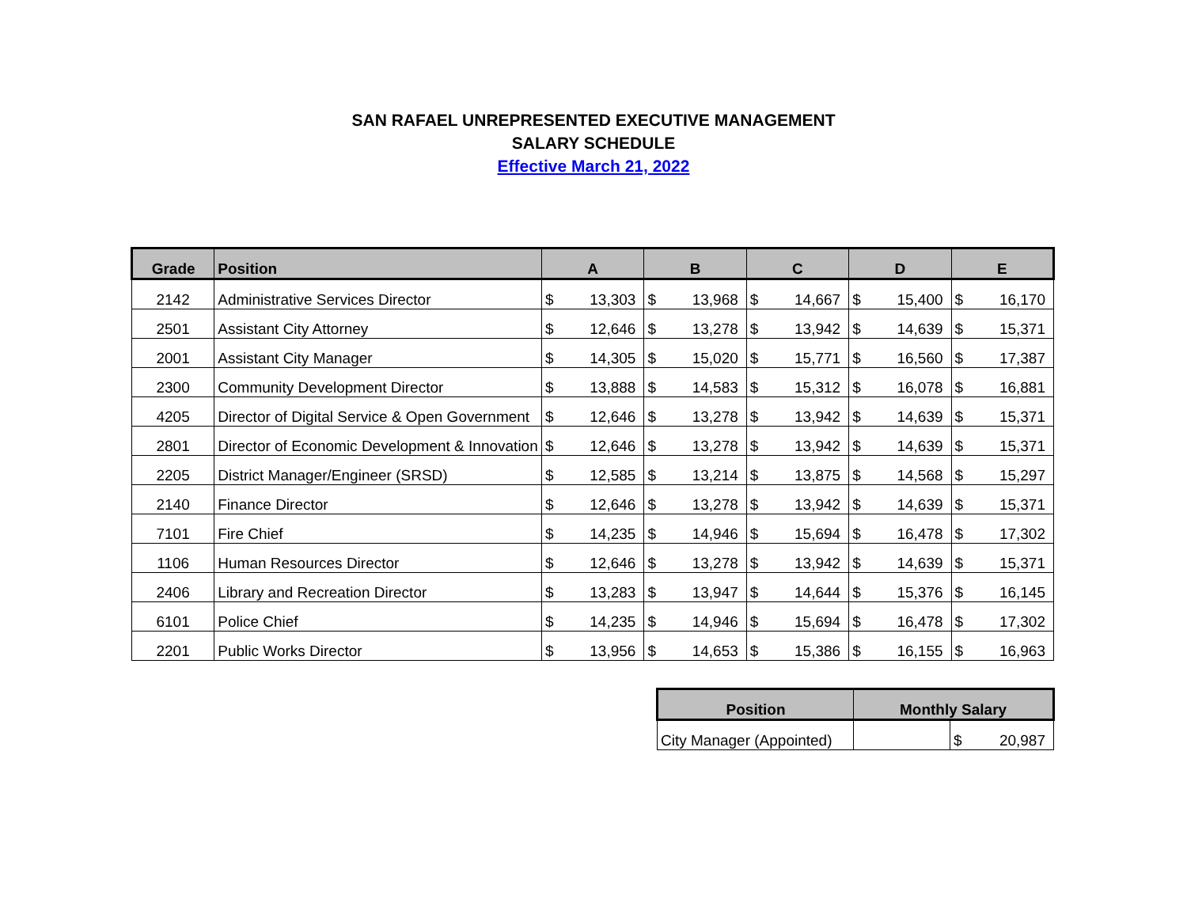SAN RAFAEL UNREPRESENTED EXECUTIVE MANAGEMENT
SALARY SCHEDULE
Effective March 21, 2022
| Grade | Position | A | | B | | C | | D | | E | |
| --- | --- | --- | --- | --- | --- | --- | --- | --- | --- | --- | --- |
| 2142 | Administrative Services Director | $ | 13,303 | $ | 13,968 | $ | 14,667 | $ | 15,400 | $ | 16,170 |
| 2501 | Assistant City Attorney | $ | 12,646 | $ | 13,278 | $ | 13,942 | $ | 14,639 | $ | 15,371 |
| 2001 | Assistant City Manager | $ | 14,305 | $ | 15,020 | $ | 15,771 | $ | 16,560 | $ | 17,387 |
| 2300 | Community Development Director | $ | 13,888 | $ | 14,583 | $ | 15,312 | $ | 16,078 | $ | 16,881 |
| 4205 | Director of Digital Service & Open Government | $ | 12,646 | $ | 13,278 | $ | 13,942 | $ | 14,639 | $ | 15,371 |
| 2801 | Director of Economic Development & Innovation | $ | 12,646 | $ | 13,278 | $ | 13,942 | $ | 14,639 | $ | 15,371 |
| 2205 | District Manager/Engineer (SRSD) | $ | 12,585 | $ | 13,214 | $ | 13,875 | $ | 14,568 | $ | 15,297 |
| 2140 | Finance Director | $ | 12,646 | $ | 13,278 | $ | 13,942 | $ | 14,639 | $ | 15,371 |
| 7101 | Fire Chief | $ | 14,235 | $ | 14,946 | $ | 15,694 | $ | 16,478 | $ | 17,302 |
| 1106 | Human Resources Director | $ | 12,646 | $ | 13,278 | $ | 13,942 | $ | 14,639 | $ | 15,371 |
| 2406 | Library and Recreation Director | $ | 13,283 | $ | 13,947 | $ | 14,644 | $ | 15,376 | $ | 16,145 |
| 6101 | Police Chief | $ | 14,235 | $ | 14,946 | $ | 15,694 | $ | 16,478 | $ | 17,302 |
| 2201 | Public Works Director | $ | 13,956 | $ | 14,653 | $ | 15,386 | $ | 16,155 | $ | 16,963 |
| Position | Monthly Salary | | |
| --- | --- | --- | --- |
| City Manager (Appointed) | | $ | 20,987 |